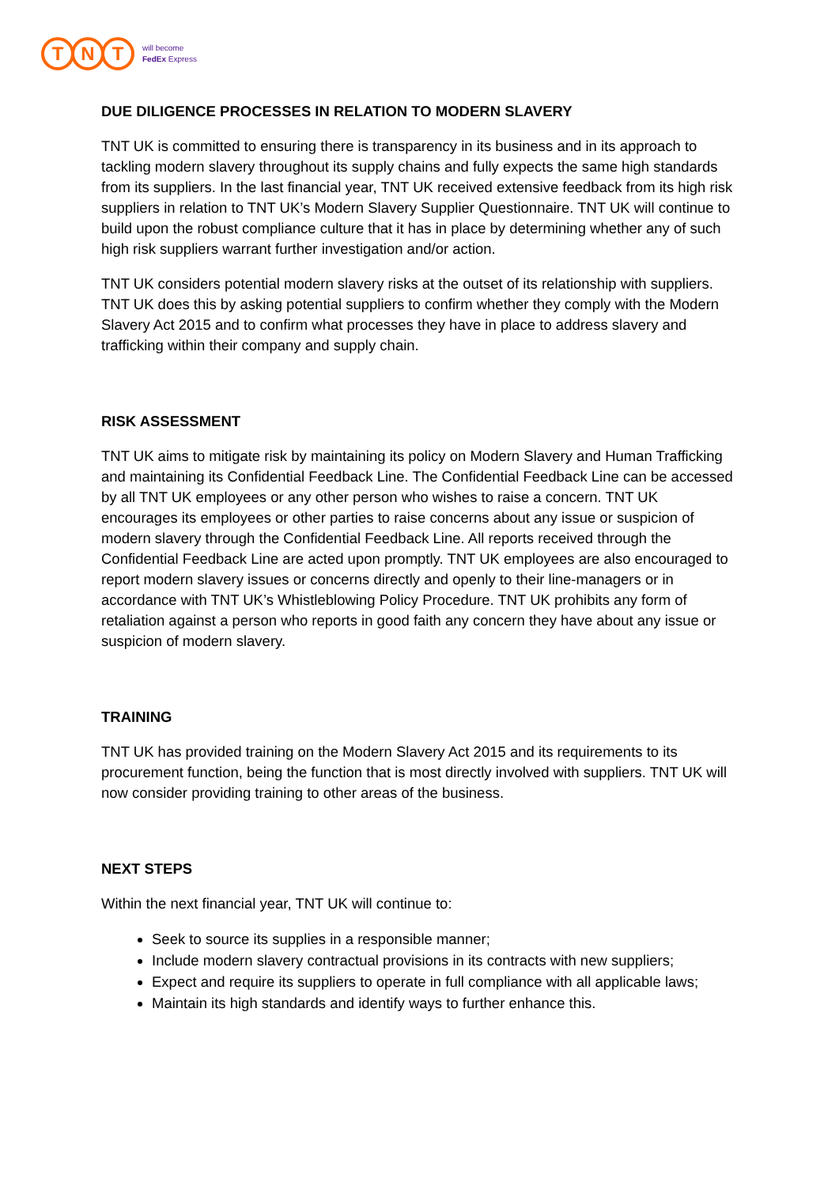T N T
will become
FedEx Express
DUE DILIGENCE PROCESSES IN RELATION TO MODERN SLAVERY
TNT UK is committed to ensuring there is transparency in its business and in its approach to tackling modern slavery throughout its supply chains and fully expects the same high standards from its suppliers. In the last financial year, TNT UK received extensive feedback from its high risk suppliers in relation to TNT UK’s Modern Slavery Supplier Questionnaire. TNT UK will continue to build upon the robust compliance culture that it has in place by determining whether any of such high risk suppliers warrant further investigation and/or action.
TNT UK considers potential modern slavery risks at the outset of its relationship with suppliers. TNT UK does this by asking potential suppliers to confirm whether they comply with the Modern Slavery Act 2015 and to confirm what processes they have in place to address slavery and trafficking within their company and supply chain.
RISK ASSESSMENT
TNT UK aims to mitigate risk by maintaining its policy on Modern Slavery and Human Trafficking and maintaining its Confidential Feedback Line. The Confidential Feedback Line can be accessed by all TNT UK employees or any other person who wishes to raise a concern. TNT UK encourages its employees or other parties to raise concerns about any issue or suspicion of modern slavery through the Confidential Feedback Line. All reports received through the Confidential Feedback Line are acted upon promptly. TNT UK employees are also encouraged to report modern slavery issues or concerns directly and openly to their line-managers or in accordance with TNT UK’s Whistleblowing Policy Procedure. TNT UK prohibits any form of retaliation against a person who reports in good faith any concern they have about any issue or suspicion of modern slavery.
TRAINING
TNT UK has provided training on the Modern Slavery Act 2015 and its requirements to its procurement function, being the function that is most directly involved with suppliers. TNT UK will now consider providing training to other areas of the business.
NEXT STEPS
Within the next financial year, TNT UK will continue to:
Seek to source its supplies in a responsible manner;
Include modern slavery contractual provisions in its contracts with new suppliers;
Expect and require its suppliers to operate in full compliance with all applicable laws;
Maintain its high standards and identify ways to further enhance this.